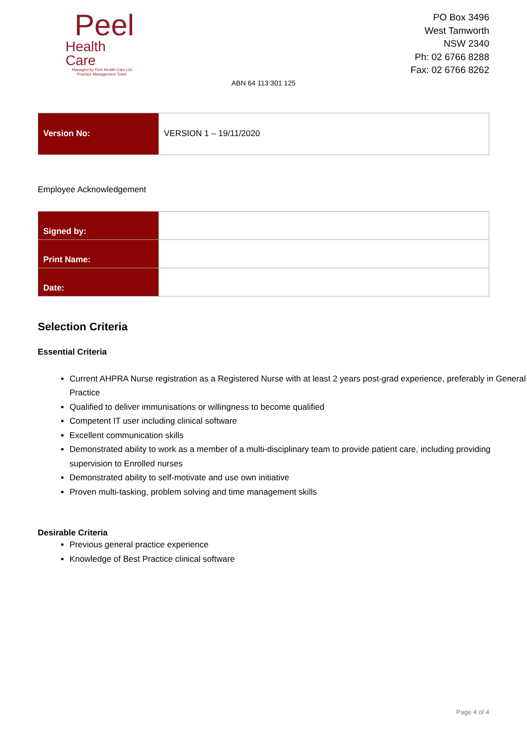Peel
Health Care
Managed by Peel Health Care Ltd
Practice Management Team
PO Box 3496
West Tamworth
NSW 2340
Ph: 02 6766 8288
Fax: 02 6766 8262
ABN 64 113 301 125
| Version No: | VERSION 1 – 19/11/2020 |
Employee Acknowledgement
| Signed by: | |
| Print Name: | |
| Date: | |
Selection Criteria
Essential Criteria
Current AHPRA Nurse registration as a Registered Nurse with at least 2 years post-grad experience, preferably in General Practice
Qualified to deliver immunisations or willingness to become qualified
Competent IT user including clinical software
Excellent communication skills
Demonstrated ability to work as a member of a multi-disciplinary team to provide patient care, including providing supervision to Enrolled nurses
Demonstrated ability to self-motivate and use own initiative
Proven multi-tasking, problem solving and time management skills
Desirable Criteria
Previous general practice experience
Knowledge of Best Practice clinical software
Page 4 of 4